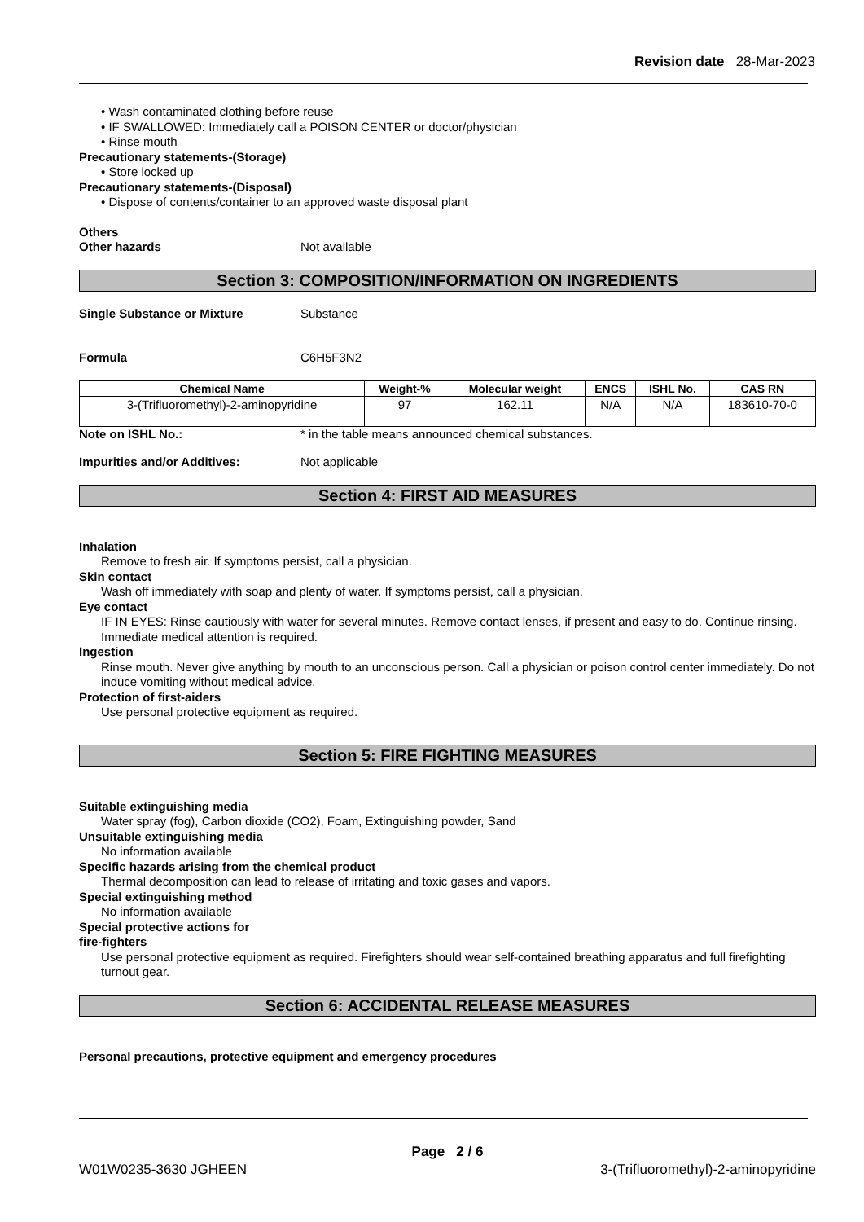Revision date 28-Mar-2023
• Wash contaminated clothing before reuse
• IF SWALLOWED: Immediately call a POISON CENTER or doctor/physician
• Rinse mouth
Precautionary statements-(Storage)
• Store locked up
Precautionary statements-(Disposal)
• Dispose of contents/container to an approved waste disposal plant
Others
Other hazards Not available
Section 3: COMPOSITION/INFORMATION ON INGREDIENTS
Single Substance or Mixture Substance
Formula C6H5F3N2
| Chemical Name | Weight-% | Molecular weight | ENCS | ISHL No. | CAS RN |
| --- | --- | --- | --- | --- | --- |
| 3-(Trifluoromethyl)-2-aminopyridine | 97 | 162.11 | N/A | N/A | 183610-70-0 |
Note on ISHL No.: * in the table means announced chemical substances.
Impurities and/or Additives: Not applicable
Section 4: FIRST AID MEASURES
Inhalation
Remove to fresh air. If symptoms persist, call a physician.
Skin contact
Wash off immediately with soap and plenty of water. If symptoms persist, call a physician.
Eye contact
IF IN EYES: Rinse cautiously with water for several minutes. Remove contact lenses, if present and easy to do. Continue rinsing. Immediate medical attention is required.
Ingestion
Rinse mouth. Never give anything by mouth to an unconscious person. Call a physician or poison control center immediately. Do not induce vomiting without medical advice.
Protection of first-aiders
Use personal protective equipment as required.
Section 5: FIRE FIGHTING MEASURES
Suitable extinguishing media
Water spray (fog), Carbon dioxide (CO2), Foam, Extinguishing powder, Sand
Unsuitable extinguishing media
No information available
Specific hazards arising from the chemical product
Thermal decomposition can lead to release of irritating and toxic gases and vapors.
Special extinguishing method
No information available
Special protective actions for
fire-fighters
Use personal protective equipment as required. Firefighters should wear self-contained breathing apparatus and full firefighting turnout gear.
Section 6: ACCIDENTAL RELEASE MEASURES
Personal precautions, protective equipment and emergency procedures
Page 2 / 6
W01W0235-3630 JGHEEN 3-(Trifluoromethyl)-2-aminopyridine